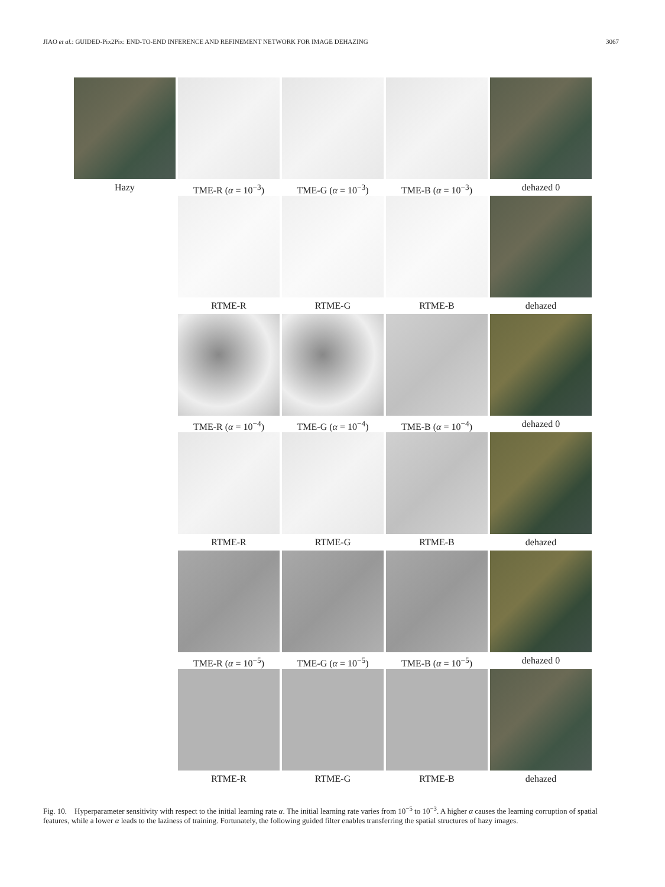JIAO et al.: GUIDED-Pix2Pix: END-TO-END INFERENCE AND REFINEMENT NETWORK FOR IMAGE DEHAZING 3067
Hazy
TME-R (α = 10<sup>−3</sup>)
TME-G (α = 10<sup>−3</sup>)
TME-B (α = 10<sup>−3</sup>)
dehazed 0
RTME-R
RTME-G
RTME-B
dehazed
TME-R (α = 10<sup>−4</sup>)
TME-G (α = 10<sup>−4</sup>)
TME-B (α = 10<sup>−4</sup>)
dehazed 0
RTME-R
RTME-G
RTME-B
dehazed
TME-R (α = 10<sup>−5</sup>)
TME-G (α = 10<sup>−5</sup>)
TME-B (α = 10<sup>−5</sup>)
dehazed 0
RTME-R
RTME-G
RTME-B
dehazed
Fig. 10. Hyperparameter sensitivity with respect to the initial learning rate α. The initial learning rate varies from 10<sup>−5</sup> to 10<sup>−3</sup>. A higher α causes the learning corruption of spatial features, while a lower α leads to the laziness of training. Fortunately, the following guided filter enables transferring the spatial structures of hazy images.